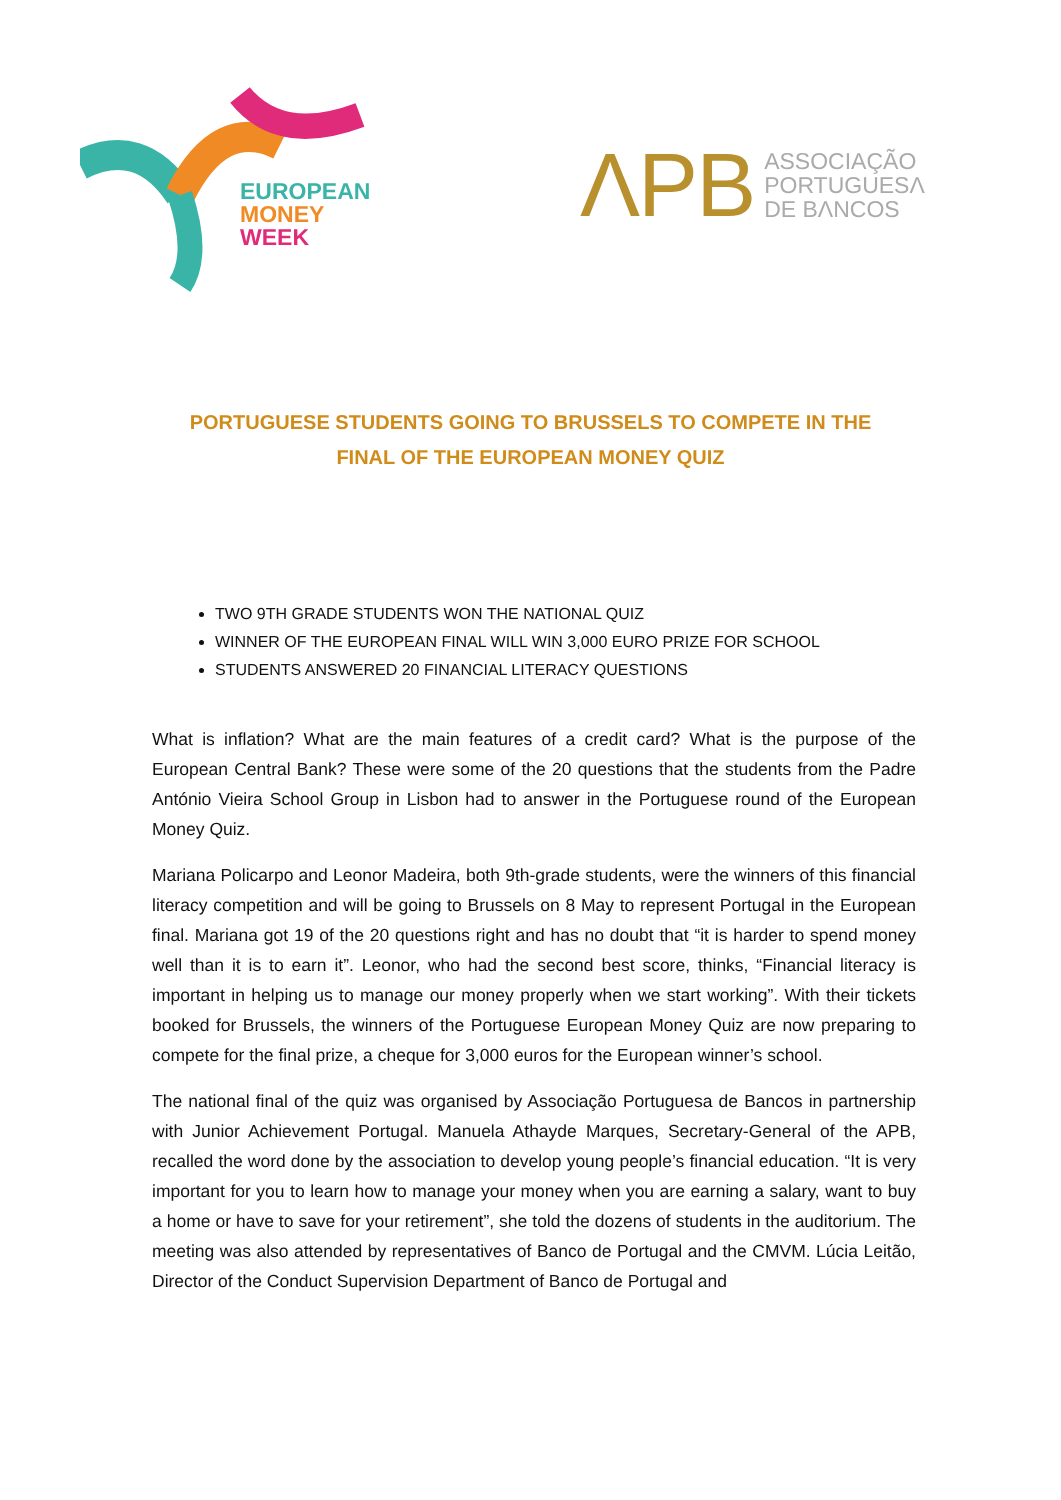EUROPEAN
MONEY
WEEK
ΛPB ASSOCIAÇÃO
PORTUGUESΛ
DE BΛNCOS
PORTUGUESE STUDENTS GOING TO BRUSSELS TO COMPETE IN THE
FINAL OF THE EUROPEAN MONEY QUIZ
TWO 9TH GRADE STUDENTS WON THE NATIONAL QUIZ
WINNER OF THE EUROPEAN FINAL WILL WIN 3,000 EURO PRIZE FOR SCHOOL
STUDENTS ANSWERED 20 FINANCIAL LITERACY QUESTIONS
What is inflation? What are the main features of a credit card? What is the purpose of the European Central Bank? These were some of the 20 questions that the students from the Padre António Vieira School Group in Lisbon had to answer in the Portuguese round of the European Money Quiz.
Mariana Policarpo and Leonor Madeira, both 9th-grade students, were the winners of this financial literacy competition and will be going to Brussels on 8 May to represent Portugal in the European final. Mariana got 19 of the 20 questions right and has no doubt that “it is harder to spend money well than it is to earn it”. Leonor, who had the second best score, thinks, “Financial literacy is important in helping us to manage our money properly when we start working”. With their tickets booked for Brussels, the winners of the Portuguese European Money Quiz are now preparing to compete for the final prize, a cheque for 3,000 euros for the European winner’s school.
The national final of the quiz was organised by Associação Portuguesa de Bancos in partnership with Junior Achievement Portugal. Manuela Athayde Marques, Secretary-General of the APB, recalled the word done by the association to develop young people’s financial education. “It is very important for you to learn how to manage your money when you are earning a salary, want to buy a home or have to save for your retirement”, she told the dozens of students in the auditorium. The meeting was also attended by representatives of Banco de Portugal and the CMVM. Lúcia Leitão, Director of the Conduct Supervision Department of Banco de Portugal and